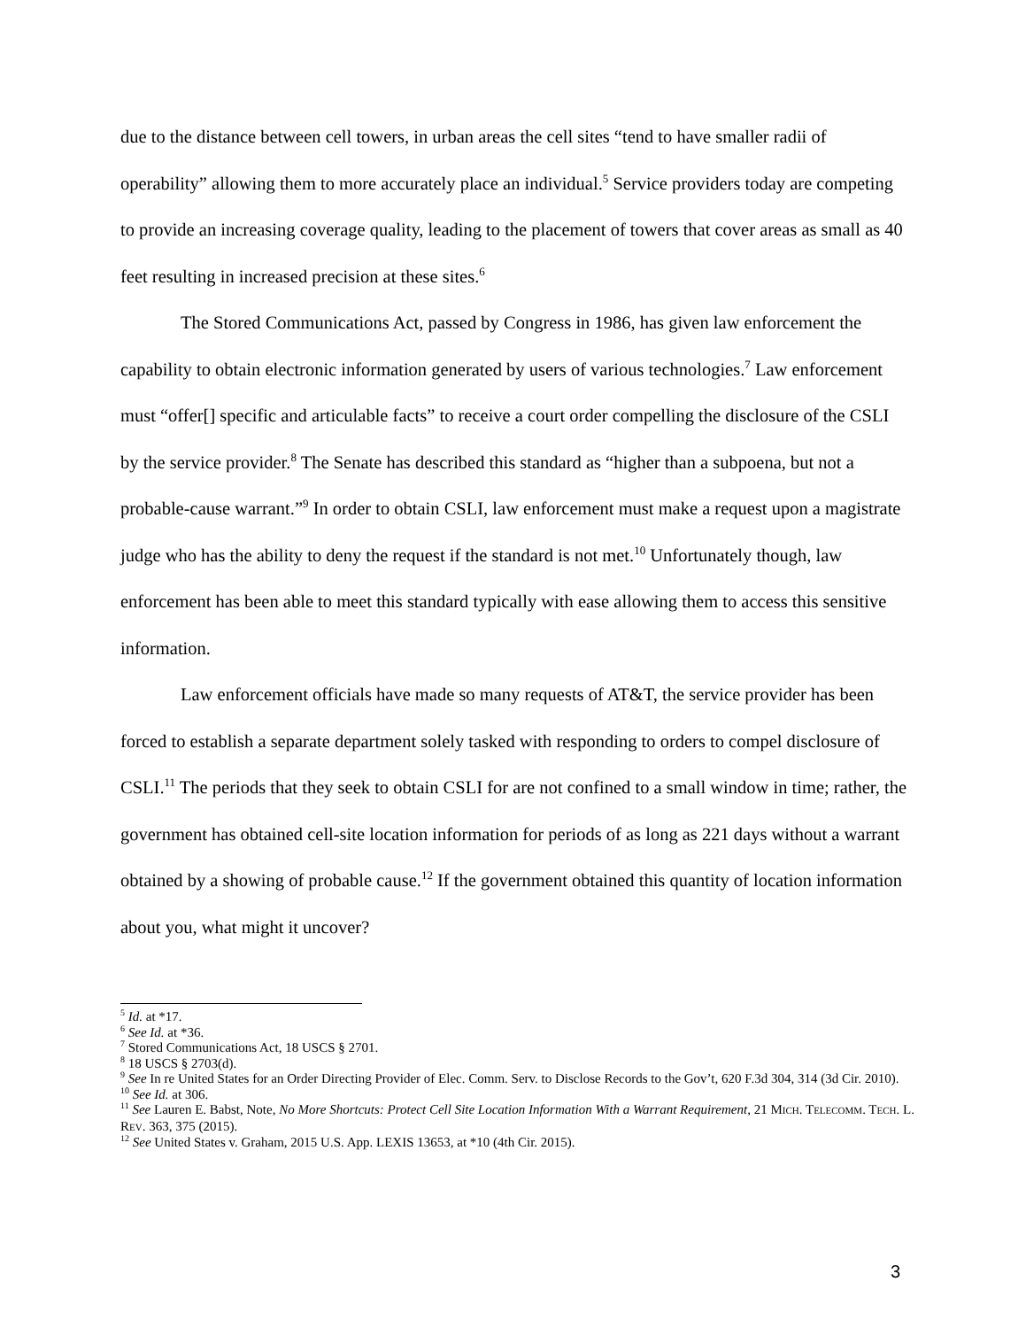due to the distance between cell towers, in urban areas the cell sites “tend to have smaller radii of operability” allowing them to more accurately place an individual.<sup>5</sup> Service providers today are competing to provide an increasing coverage quality, leading to the placement of towers that cover areas as small as 40 feet resulting in increased precision at these sites.<sup>6</sup>
The Stored Communications Act, passed by Congress in 1986, has given law enforcement the capability to obtain electronic information generated by users of various technologies.<sup>7</sup> Law enforcement must “offer[] specific and articulable facts” to receive a court order compelling the disclosure of the CSLI by the service provider.<sup>8</sup> The Senate has described this standard as “higher than a subpoena, but not a probable-cause warrant.”<sup>9</sup> In order to obtain CSLI, law enforcement must make a request upon a magistrate judge who has the ability to deny the request if the standard is not met.<sup>10</sup> Unfortunately though, law enforcement has been able to meet this standard typically with ease allowing them to access this sensitive information.
Law enforcement officials have made so many requests of AT&T, the service provider has been forced to establish a separate department solely tasked with responding to orders to compel disclosure of CSLI.<sup>11</sup> The periods that they seek to obtain CSLI for are not confined to a small window in time; rather, the government has obtained cell-site location information for periods of as long as 221 days without a warrant obtained by a showing of probable cause.<sup>12</sup> If the government obtained this quantity of location information about you, what might it uncover?
<sup>5</sup> Id. at *17.
<sup>6</sup> See Id. at *36.
<sup>7</sup> Stored Communications Act, 18 USCS § 2701.
<sup>8</sup> 18 USCS § 2703(d).
<sup>9</sup> See In re United States for an Order Directing Provider of Elec. Comm. Serv. to Disclose Records to the Gov’t, 620 F.3d 304, 314 (3d Cir. 2010).
<sup>10</sup> See Id. at 306.
<sup>11</sup> See Lauren E. Babst, Note, No More Shortcuts: Protect Cell Site Location Information With a Warrant Requirement, 21 MICH. TELECOMM. TECH. L. REV. 363, 375 (2015).
<sup>12</sup> See United States v. Graham, 2015 U.S. App. LEXIS 13653, at *10 (4th Cir. 2015).
3